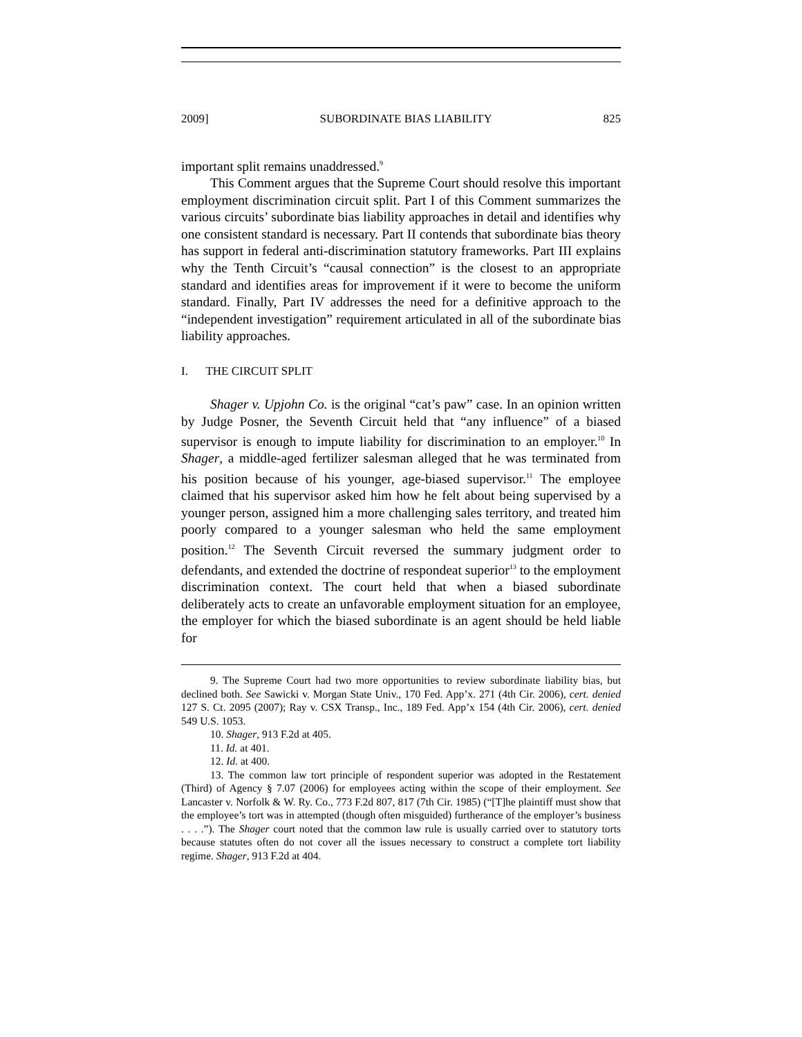2009] SUBORDINATE BIAS LIABILITY 825
important split remains unaddressed.<sup>9</sup>
This Comment argues that the Supreme Court should resolve this important employment discrimination circuit split. Part I of this Comment summarizes the various circuits’ subordinate bias liability approaches in detail and identifies why one consistent standard is necessary. Part II contends that subordinate bias theory has support in federal anti-discrimination statutory frameworks. Part III explains why the Tenth Circuit’s “causal connection” is the closest to an appropriate standard and identifies areas for improvement if it were to become the uniform standard. Finally, Part IV addresses the need for a definitive approach to the “independent investigation” requirement articulated in all of the subordinate bias liability approaches.
I. THE CIRCUIT SPLIT
Shager v. Upjohn Co. is the original “cat’s paw” case. In an opinion written by Judge Posner, the Seventh Circuit held that “any influence” of a biased supervisor is enough to impute liability for discrimination to an employer.<sup>10</sup> In Shager, a middle-aged fertilizer salesman alleged that he was terminated from his position because of his younger, age-biased supervisor.<sup>11</sup> The employee claimed that his supervisor asked him how he felt about being supervised by a younger person, assigned him a more challenging sales territory, and treated him poorly compared to a younger salesman who held the same employment position.<sup>12</sup> The Seventh Circuit reversed the summary judgment order to defendants, and extended the doctrine of respondeat superior<sup>13</sup> to the employment discrimination context. The court held that when a biased subordinate deliberately acts to create an unfavorable employment situation for an employee, the employer for which the biased subordinate is an agent should be held liable for
9. The Supreme Court had two more opportunities to review subordinate liability bias, but declined both. See Sawicki v. Morgan State Univ., 170 Fed. App’x. 271 (4th Cir. 2006), cert. denied 127 S. Ct. 2095 (2007); Ray v. CSX Transp., Inc., 189 Fed. App’x 154 (4th Cir. 2006), cert. denied 549 U.S. 1053.
10. Shager, 913 F.2d at 405.
11. Id. at 401.
12. Id. at 400.
13. The common law tort principle of respondent superior was adopted in the Restatement (Third) of Agency § 7.07 (2006) for employees acting within the scope of their employment. See Lancaster v. Norfolk & W. Ry. Co., 773 F.2d 807, 817 (7th Cir. 1985) (“[T]he plaintiff must show that the employee’s tort was in attempted (though often misguided) furtherance of the employer’s business . . . .”). The Shager court noted that the common law rule is usually carried over to statutory torts because statutes often do not cover all the issues necessary to construct a complete tort liability regime. Shager, 913 F.2d at 404.